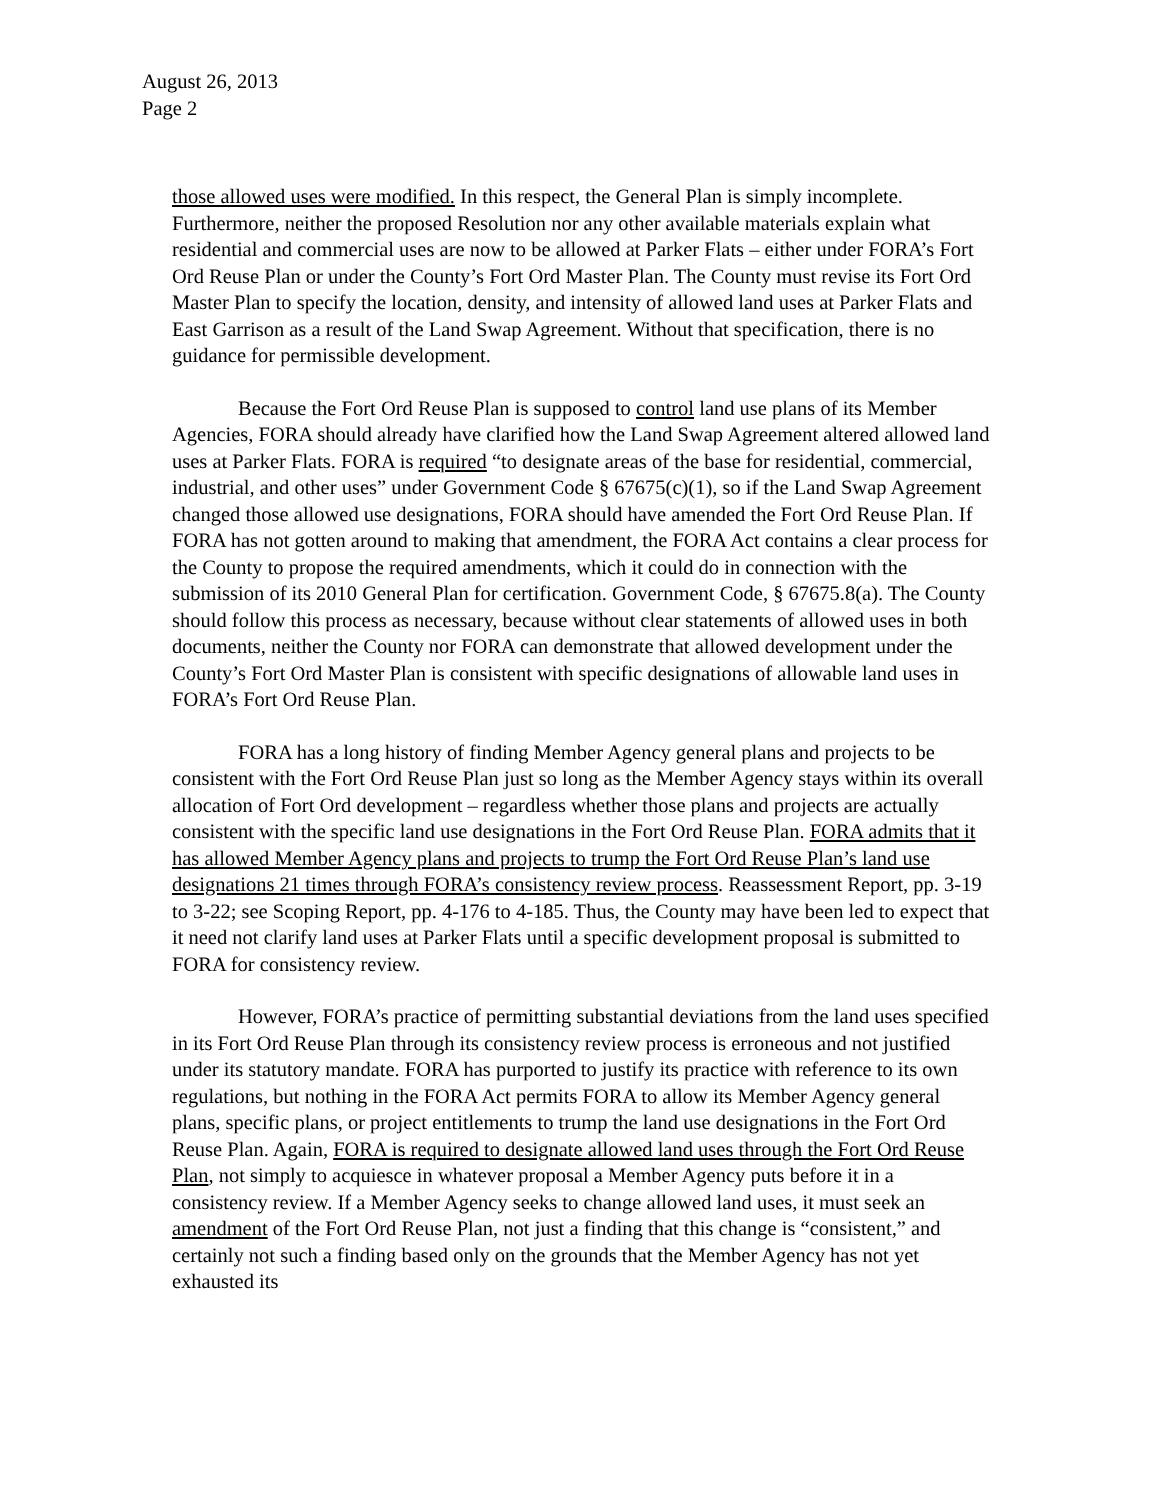August 26, 2013
Page 2
those allowed uses were modified. In this respect, the General Plan is simply incomplete. Furthermore, neither the proposed Resolution nor any other available materials explain what residential and commercial uses are now to be allowed at Parker Flats – either under FORA’s Fort Ord Reuse Plan or under the County’s Fort Ord Master Plan. The County must revise its Fort Ord Master Plan to specify the location, density, and intensity of allowed land uses at Parker Flats and East Garrison as a result of the Land Swap Agreement. Without that specification, there is no guidance for permissible development.
Because the Fort Ord Reuse Plan is supposed to control land use plans of its Member Agencies, FORA should already have clarified how the Land Swap Agreement altered allowed land uses at Parker Flats. FORA is required “to designate areas of the base for residential, commercial, industrial, and other uses” under Government Code § 67675(c)(1), so if the Land Swap Agreement changed those allowed use designations, FORA should have amended the Fort Ord Reuse Plan. If FORA has not gotten around to making that amendment, the FORA Act contains a clear process for the County to propose the required amendments, which it could do in connection with the submission of its 2010 General Plan for certification. Government Code, § 67675.8(a). The County should follow this process as necessary, because without clear statements of allowed uses in both documents, neither the County nor FORA can demonstrate that allowed development under the County’s Fort Ord Master Plan is consistent with specific designations of allowable land uses in FORA’s Fort Ord Reuse Plan.
FORA has a long history of finding Member Agency general plans and projects to be consistent with the Fort Ord Reuse Plan just so long as the Member Agency stays within its overall allocation of Fort Ord development – regardless whether those plans and projects are actually consistent with the specific land use designations in the Fort Ord Reuse Plan. FORA admits that it has allowed Member Agency plans and projects to trump the Fort Ord Reuse Plan’s land use designations 21 times through FORA’s consistency review process. Reassessment Report, pp. 3-19 to 3-22; see Scoping Report, pp. 4-176 to 4-185. Thus, the County may have been led to expect that it need not clarify land uses at Parker Flats until a specific development proposal is submitted to FORA for consistency review.
However, FORA’s practice of permitting substantial deviations from the land uses specified in its Fort Ord Reuse Plan through its consistency review process is erroneous and not justified under its statutory mandate. FORA has purported to justify its practice with reference to its own regulations, but nothing in the FORA Act permits FORA to allow its Member Agency general plans, specific plans, or project entitlements to trump the land use designations in the Fort Ord Reuse Plan. Again, FORA is required to designate allowed land uses through the Fort Ord Reuse Plan, not simply to acquiesce in whatever proposal a Member Agency puts before it in a consistency review. If a Member Agency seeks to change allowed land uses, it must seek an amendment of the Fort Ord Reuse Plan, not just a finding that this change is “consistent,” and certainly not such a finding based only on the grounds that the Member Agency has not yet exhausted its